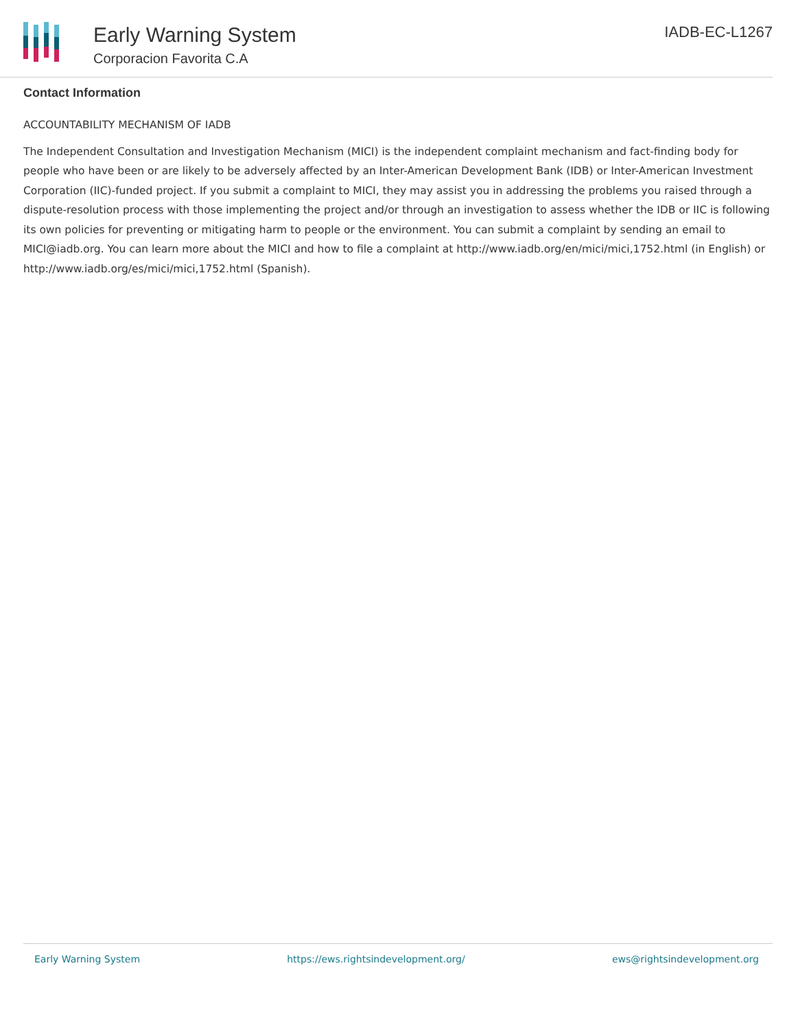Early Warning System
Corporacion Favorita C.A
IADB-EC-L1267
Contact Information
ACCOUNTABILITY MECHANISM OF IADB
The Independent Consultation and Investigation Mechanism (MICI) is the independent complaint mechanism and fact-finding body for people who have been or are likely to be adversely affected by an Inter-American Development Bank (IDB) or Inter-American Investment Corporation (IIC)-funded project. If you submit a complaint to MICI, they may assist you in addressing the problems you raised through a dispute-resolution process with those implementing the project and/or through an investigation to assess whether the IDB or IIC is following its own policies for preventing or mitigating harm to people or the environment. You can submit a complaint by sending an email to MICI@iadb.org. You can learn more about the MICI and how to file a complaint at http://www.iadb.org/en/mici/mici,1752.html (in English) or http://www.iadb.org/es/mici/mici,1752.html (Spanish).
Early Warning System https://ews.rightsindevelopment.org/ ews@rightsindevelopment.org